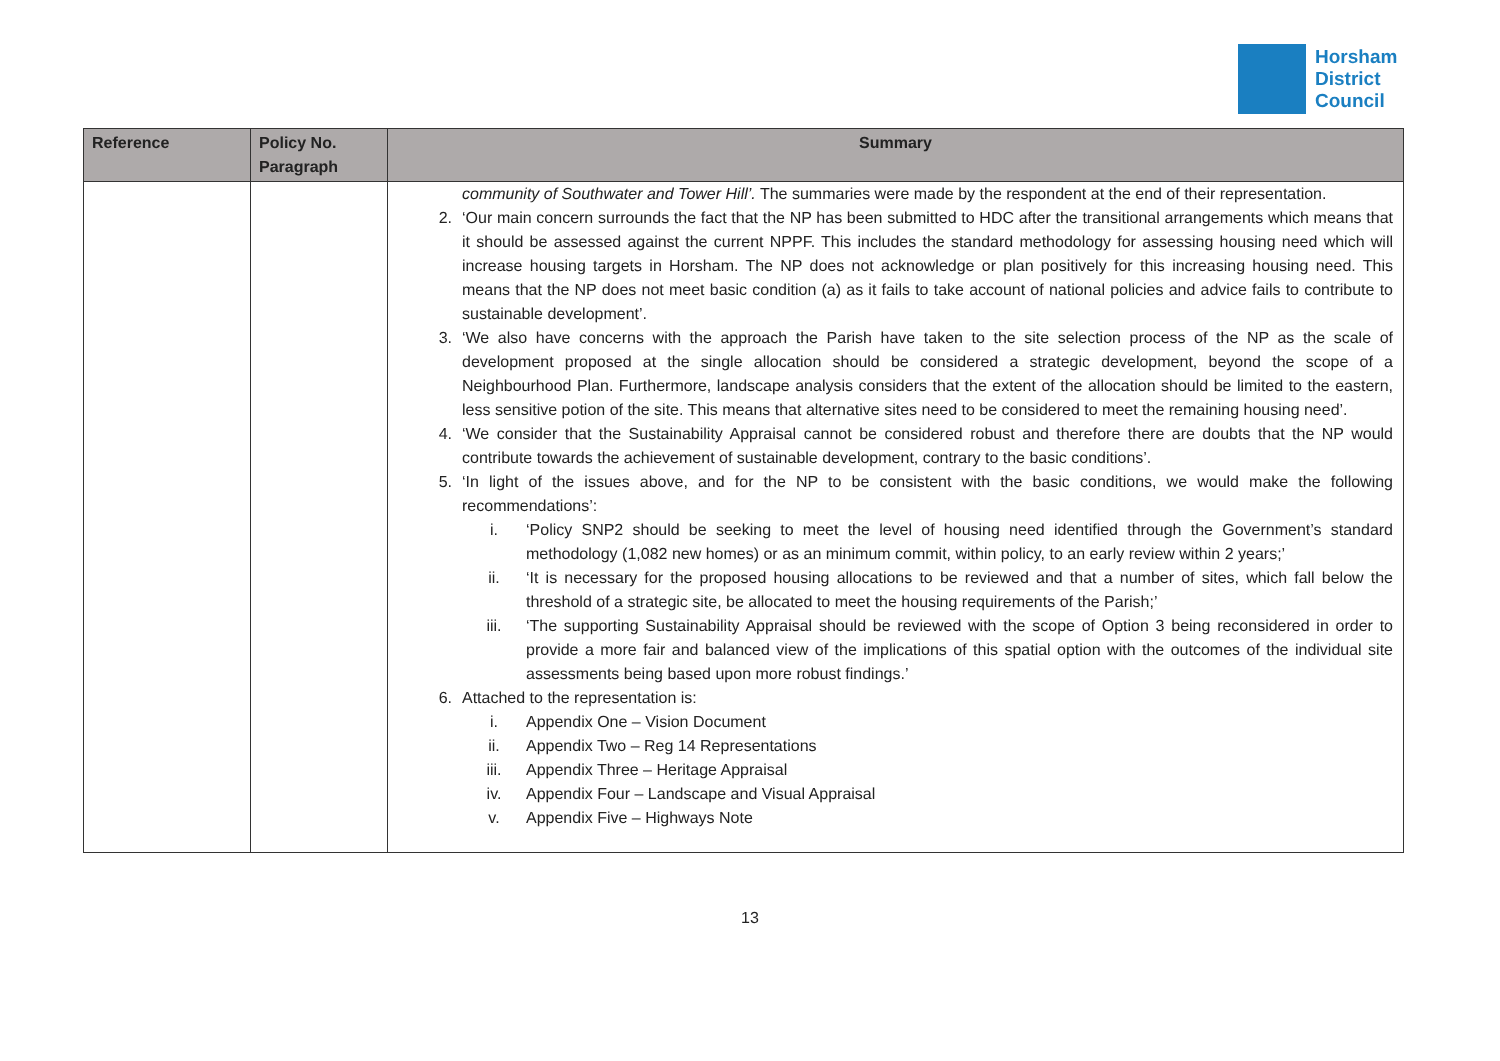Horsham
District
Council
| Reference | Policy No. Paragraph | Summary |
| --- | --- | --- |
| | | community of Southwater and Tower Hill’. The summaries were made by the respondent at the end of their representation. 2. ‘Our main concern surrounds the fact that the NP has been submitted to HDC after the transitional arrangements which means that it should be assessed against the current NPPF. This includes the standard methodology for assessing housing need which will increase housing targets in Horsham. The NP does not acknowledge or plan positively for this increasing housing need. This means that the NP does not meet basic condition (a) as it fails to take account of national policies and advice fails to contribute to sustainable development’. 3. ‘We also have concerns with the approach the Parish have taken to the site selection process of the NP as the scale of development proposed at the single allocation should be considered a strategic development, beyond the scope of a Neighbourhood Plan. Furthermore, landscape analysis considers that the extent of the allocation should be limited to the eastern, less sensitive potion of the site. This means that alternative sites need to be considered to meet the remaining housing need’. 4. ‘We consider that the Sustainability Appraisal cannot be considered robust and therefore there are doubts that the NP would contribute towards the achievement of sustainable development, contrary to the basic conditions’. 5. ‘In light of the issues above, and for the NP to be consistent with the basic conditions, we would make the following recommendations’: i. ‘Policy SNP2 should be seeking to meet the level of housing need identified through the Government’s standard methodology (1,082 new homes) or as an minimum commit, within policy, to an early review within 2 years;’ ii. ‘It is necessary for the proposed housing allocations to be reviewed and that a number of sites, which fall below the threshold of a strategic site, be allocated to meet the housing requirements of the Parish;’ iii. ‘The supporting Sustainability Appraisal should be reviewed with the scope of Option 3 being reconsidered in order to provide a more fair and balanced view of the implications of this spatial option with the outcomes of the individual site assessments being based upon more robust findings.’ 6. Attached to the representation is: i. Appendix One – Vision Document ii. Appendix Two – Reg 14 Representations iii. Appendix Three – Heritage Appraisal iv. Appendix Four – Landscape and Visual Appraisal v. Appendix Five – Highways Note |
13